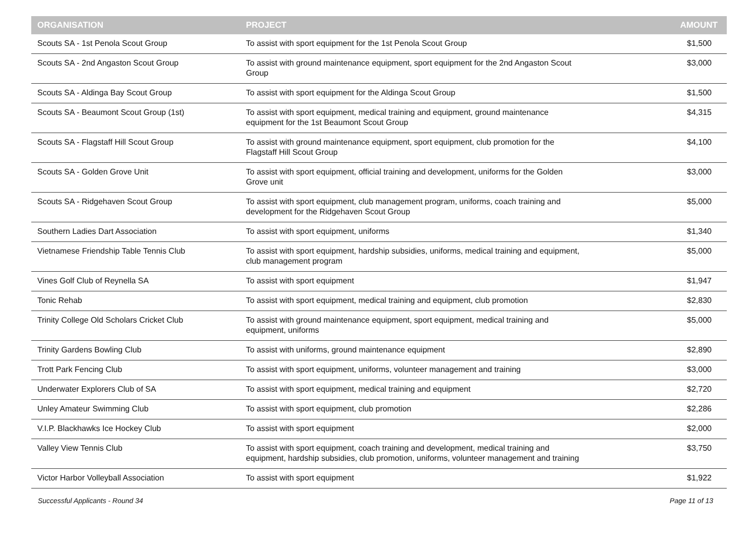| ORGANISATION | PROJECT | AMOUNT |
| --- | --- | --- |
| Scouts SA - 1st Penola Scout Group | To assist with sport equipment for the 1st Penola Scout Group | $1,500 |
| Scouts SA - 2nd Angaston Scout Group | To assist with ground maintenance equipment, sport equipment for the 2nd Angaston Scout Group | $3,000 |
| Scouts SA - Aldinga Bay Scout Group | To assist with sport equipment for the Aldinga Scout Group | $1,500 |
| Scouts SA - Beaumont Scout Group (1st) | To assist with sport equipment, medical training and equipment, ground maintenance equipment for the 1st Beaumont Scout Group | $4,315 |
| Scouts SA - Flagstaff Hill Scout Group | To assist with ground maintenance equipment, sport equipment, club promotion for the Flagstaff Hill Scout Group | $4,100 |
| Scouts SA - Golden Grove Unit | To assist with sport equipment, official training and development, uniforms for the Golden Grove unit | $3,000 |
| Scouts SA - Ridgehaven Scout Group | To assist with sport equipment, club management program, uniforms, coach training and development for the Ridgehaven Scout Group | $5,000 |
| Southern Ladies Dart Association | To assist with sport equipment, uniforms | $1,340 |
| Vietnamese Friendship Table Tennis Club | To assist with sport equipment, hardship subsidies, uniforms, medical training and equipment, club management program | $5,000 |
| Vines Golf Club of Reynella SA | To assist with sport equipment | $1,947 |
| Tonic Rehab | To assist with sport equipment, medical training and equipment, club promotion | $2,830 |
| Trinity College Old Scholars Cricket Club | To assist with ground maintenance equipment, sport equipment, medical training and equipment, uniforms | $5,000 |
| Trinity Gardens Bowling Club | To assist with uniforms, ground maintenance equipment | $2,890 |
| Trott Park Fencing Club | To assist with sport equipment, uniforms, volunteer management and training | $3,000 |
| Underwater Explorers Club of SA | To assist with sport equipment, medical training and equipment | $2,720 |
| Unley Amateur Swimming Club | To assist with sport equipment, club promotion | $2,286 |
| V.I.P. Blackhawks Ice Hockey Club | To assist with sport equipment | $2,000 |
| Valley View Tennis Club | To assist with sport equipment, coach training and development, medical training and equipment, hardship subsidies, club promotion, uniforms, volunteer management and training | $3,750 |
| Victor Harbor Volleyball Association | To assist with sport equipment | $1,922 |
Successful Applicants - Round 34 Page 11 of 13